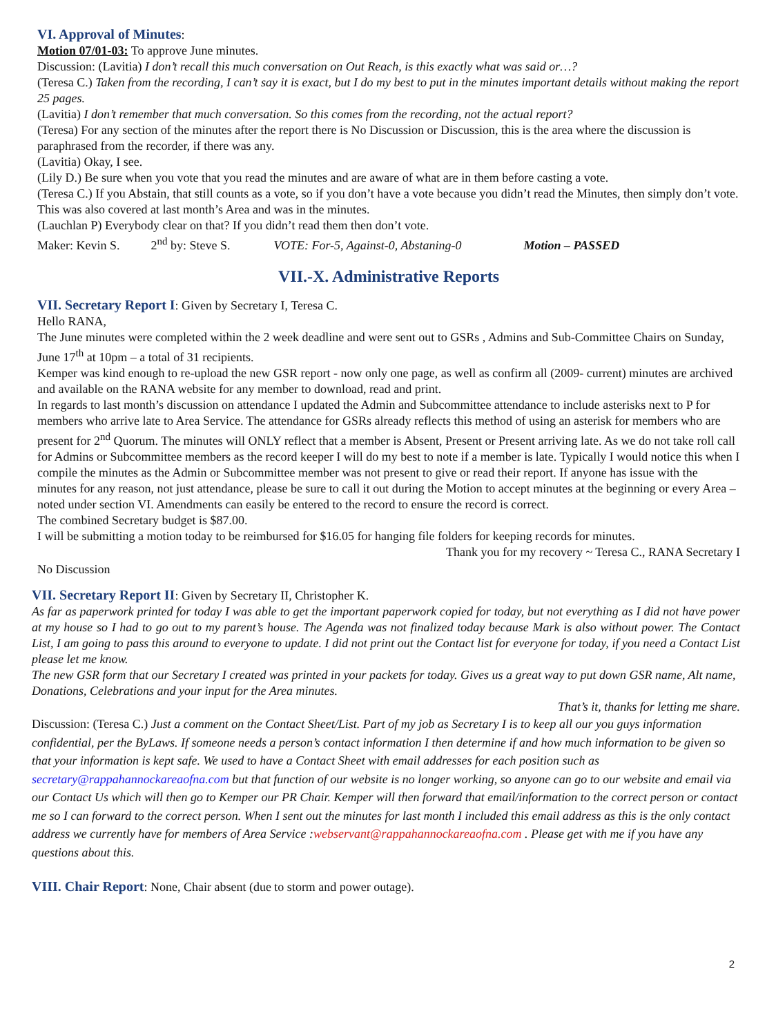VI. Approval of Minutes
:
Motion 07/01-03: To approve June minutes.
Discussion: (Lavitia) I don’t recall this much conversation on Out Reach, is this exactly what was said or…?
(Teresa C.) Taken from the recording, I can’t say it is exact, but I do my best to put in the minutes important details without making the report 25 pages.
(Lavitia) I don’t remember that much conversation. So this comes from the recording, not the actual report?
(Teresa) For any section of the minutes after the report there is No Discussion or Discussion, this is the area where the discussion is paraphrased from the recorder, if there was any.
(Lavitia) Okay, I see.
(Lily D.) Be sure when you vote that you read the minutes and are aware of what are in them before casting a vote.
(Teresa C.) If you Abstain, that still counts as a vote, so if you don’t have a vote because you didn’t read the Minutes, then simply don’t vote. This was also covered at last month’s Area and was in the minutes.
(Lauchlan P) Everybody clear on that? If you didn’t read them then don’t vote.
Maker: Kevin S. 2<sup>nd</sup> by: Steve S. VOTE: For-5, Against-0, Abstaning-0 Motion – PASSED
VII.-X. Administrative Reports
VII. Secretary Report I
: Given by Secretary I, Teresa C.
Hello RANA,
The June minutes were completed within the 2 week deadline and were sent out to GSRs , Admins and Sub-Committee Chairs on Sunday, June 17<sup>th</sup> at 10pm – a total of 31 recipients.
Kemper was kind enough to re-upload the new GSR report - now only one page, as well as confirm all (2009- current) minutes are archived and available on the RANA website for any member to download, read and print.
In regards to last month’s discussion on attendance I updated the Admin and Subcommittee attendance to include asterisks next to P for members who arrive late to Area Service. The attendance for GSRs already reflects this method of using an asterisk for members who are present for 2<sup>nd</sup> Quorum. The minutes will ONLY reflect that a member is Absent, Present or Present arriving late. As we do not take roll call for Admins or Subcommittee members as the record keeper I will do my best to note if a member is late. Typically I would notice this when I compile the minutes as the Admin or Subcommittee member was not present to give or read their report. If anyone has issue with the minutes for any reason, not just attendance, please be sure to call it out during the Motion to accept minutes at the beginning or every Area – noted under section VI. Amendments can easily be entered to the record to ensure the record is correct.
The combined Secretary budget is $87.00.
I will be submitting a motion today to be reimbursed for $16.05 for hanging file folders for keeping records for minutes.
Thank you for my recovery ~ Teresa C., RANA Secretary I
No Discussion
VII. Secretary Report II
: Given by Secretary II, Christopher K.
As far as paperwork printed for today I was able to get the important paperwork copied for today, but not everything as I did not have power at my house so I had to go out to my parent’s house. The Agenda was not finalized today because Mark is also without power. The Contact List, I am going to pass this around to everyone to update. I did not print out the Contact list for everyone for today, if you need a Contact List please let me know.
The new GSR form that our Secretary I created was printed in your packets for today. Gives us a great way to put down GSR name, Alt name, Donations, Celebrations and your input for the Area minutes.
That’s it, thanks for letting me share.
Discussion: (Teresa C.) Just a comment on the Contact Sheet/List. Part of my job as Secretary I is to keep all our you guys information confidential, per the ByLaws. If someone needs a person’s contact information I then determine if and how much information to be given so that your information is kept safe. We used to have a Contact Sheet with email addresses for each position such as secretary@rappahannockareaofna.com but that function of our website is no longer working, so anyone can go to our website and email via our Contact Us which will then go to Kemper our PR Chair. Kemper will then forward that email/information to the correct person or contact me so I can forward to the correct person. When I sent out the minutes for last month I included this email address as this is the only contact address we currently have for members of Area Service :webservant@rappahannockareaofna.com . Please get with me if you have any questions about this.
VIII. Chair Report
: None, Chair absent (due to storm and power outage).
2